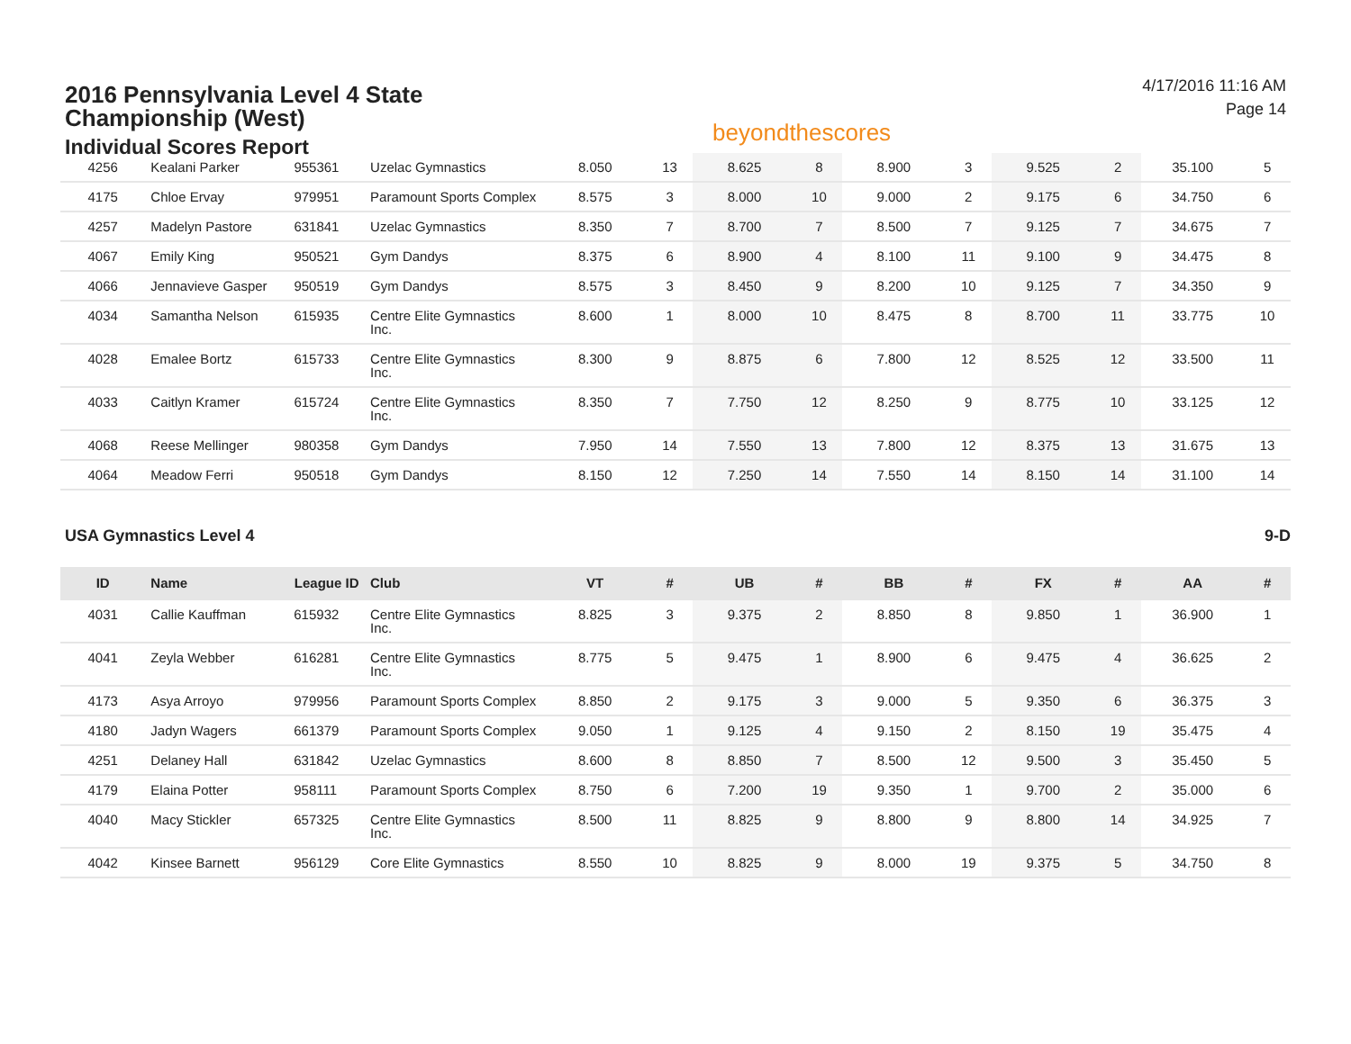2016 Pennsylvania Level 4 State Championship (West)
Individual Scores Report
beyondthescores
4/17/2016 11:16 AM
Page 14
| 4256 | Kealani Parker | 955361 | Uzelac Gymnastics | 8.050 | 13 | 8.625 | 8 | 8.900 | 3 | 9.525 | 2 | 35.100 | 5 |
| 4175 | Chloe Ervay | 979951 | Paramount Sports Complex | 8.575 | 3 | 8.000 | 10 | 9.000 | 2 | 9.175 | 6 | 34.750 | 6 |
| 4257 | Madelyn Pastore | 631841 | Uzelac Gymnastics | 8.350 | 7 | 8.700 | 7 | 8.500 | 7 | 9.125 | 7 | 34.675 | 7 |
| 4067 | Emily King | 950521 | Gym Dandys | 8.375 | 6 | 8.900 | 4 | 8.100 | 11 | 9.100 | 9 | 34.475 | 8 |
| 4066 | Jennavieve Gasper | 950519 | Gym Dandys | 8.575 | 3 | 8.450 | 9 | 8.200 | 10 | 9.125 | 7 | 34.350 | 9 |
| 4034 | Samantha Nelson | 615935 | Centre Elite Gymnastics Inc. | 8.600 | 1 | 8.000 | 10 | 8.475 | 8 | 8.700 | 11 | 33.775 | 10 |
| 4028 | Emalee Bortz | 615733 | Centre Elite Gymnastics Inc. | 8.300 | 9 | 8.875 | 6 | 7.800 | 12 | 8.525 | 12 | 33.500 | 11 |
| 4033 | Caitlyn Kramer | 615724 | Centre Elite Gymnastics Inc. | 8.350 | 7 | 7.750 | 12 | 8.250 | 9 | 8.775 | 10 | 33.125 | 12 |
| 4068 | Reese Mellinger | 980358 | Gym Dandys | 7.950 | 14 | 7.550 | 13 | 7.800 | 12 | 8.375 | 13 | 31.675 | 13 |
| 4064 | Meadow Ferri | 950518 | Gym Dandys | 8.150 | 12 | 7.250 | 14 | 7.550 | 14 | 8.150 | 14 | 31.100 | 14 |
USA Gymnastics Level 4 9-D
| ID | Name | League ID | Club | VT | # | UB | # | BB | # | FX | # | AA | # |
| --- | --- | --- | --- | --- | --- | --- | --- | --- | --- | --- | --- | --- | --- |
| 4031 | Callie Kauffman | 615932 | Centre Elite Gymnastics Inc. | 8.825 | 3 | 9.375 | 2 | 8.850 | 8 | 9.850 | 1 | 36.900 | 1 |
| 4041 | Zeyla Webber | 616281 | Centre Elite Gymnastics Inc. | 8.775 | 5 | 9.475 | 1 | 8.900 | 6 | 9.475 | 4 | 36.625 | 2 |
| 4173 | Asya Arroyo | 979956 | Paramount Sports Complex | 8.850 | 2 | 9.175 | 3 | 9.000 | 5 | 9.350 | 6 | 36.375 | 3 |
| 4180 | Jadyn Wagers | 661379 | Paramount Sports Complex | 9.050 | 1 | 9.125 | 4 | 9.150 | 2 | 8.150 | 19 | 35.475 | 4 |
| 4251 | Delaney Hall | 631842 | Uzelac Gymnastics | 8.600 | 8 | 8.850 | 7 | 8.500 | 12 | 9.500 | 3 | 35.450 | 5 |
| 4179 | Elaina Potter | 958111 | Paramount Sports Complex | 8.750 | 6 | 7.200 | 19 | 9.350 | 1 | 9.700 | 2 | 35.000 | 6 |
| 4040 | Macy Stickler | 657325 | Centre Elite Gymnastics Inc. | 8.500 | 11 | 8.825 | 9 | 8.800 | 9 | 8.800 | 14 | 34.925 | 7 |
| 4042 | Kinsee Barnett | 956129 | Core Elite Gymnastics | 8.550 | 10 | 8.825 | 9 | 8.000 | 19 | 9.375 | 5 | 34.750 | 8 |